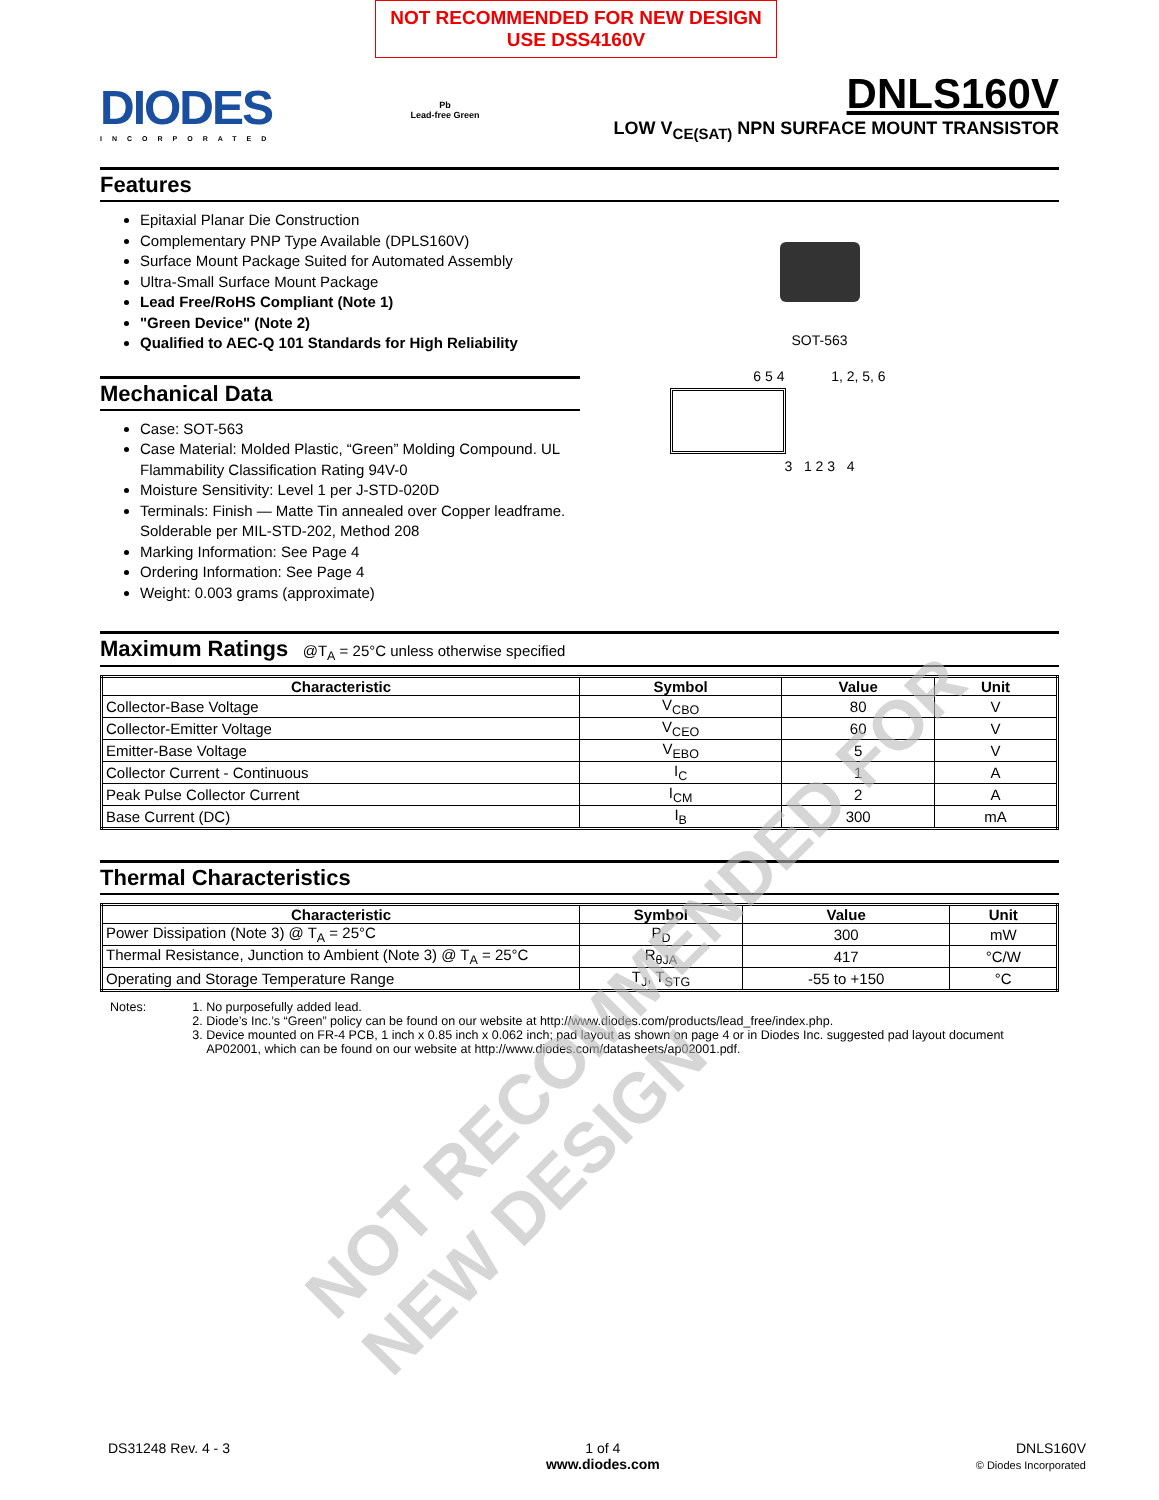NOT RECOMMENDED FOR NEW DESIGN
USE DSS4160V
DIODES
INCORPORATED
Pb
Lead-free Green
DNLS160V
LOW V<sub>CE(SAT)</sub> NPN SURFACE MOUNT TRANSISTOR
Features
Epitaxial Planar Die Construction
Complementary PNP Type Available (DPLS160V)
Surface Mount Package Suited for Automated Assembly
Ultra-Small Surface Mount Package
Lead Free/RoHS Compliant (Note 1)
"Green Device" (Note 2)
Qualified to AEC-Q 101 Standards for High Reliability
Mechanical Data
Case: SOT-563
Case Material: Molded Plastic, “Green” Molding Compound. UL Flammability Classification Rating 94V-0
Moisture Sensitivity: Level 1 per J-STD-020D
Terminals: Finish — Matte Tin annealed over Copper leadframe. Solderable per MIL-STD-202, Method 208
Marking Information: See Page 4
Ordering Information: See Page 4
Weight: 0.003 grams (approximate)
SOT-563
6 5 4 1, 2, 5, 6
3 1 2 3 4
Maximum Ratings @T<sub>A</sub> = 25°C unless otherwise specified
| Characteristic | Symbol | Value | Unit |
| --- | --- | --- | --- |
| Collector-Base Voltage | V<sub>CBO</sub> | 80 | V |
| Collector-Emitter Voltage | V<sub>CEO</sub> | 60 | V |
| Emitter-Base Voltage | V<sub>EBO</sub> | 5 | V |
| Collector Current - Continuous | I<sub>C</sub> | 1 | A |
| Peak Pulse Collector Current | I<sub>CM</sub> | 2 | A |
| Base Current (DC) | I<sub>B</sub> | 300 | mA |
Thermal Characteristics
| Characteristic | Symbol | Value | Unit |
| --- | --- | --- | --- |
| Power Dissipation (Note 3) @ T<sub>A</sub> = 25°C | P<sub>D</sub> | 300 | mW |
| Thermal Resistance, Junction to Ambient (Note 3) @ T<sub>A</sub> = 25°C | R<sub>θJA</sub> | 417 | °C/W |
| Operating and Storage Temperature Range | T<sub>J</sub>, T<sub>STG</sub> | -55 to +150 | °C |
Notes: 1. No purposefully added lead.
2. Diode’s Inc.’s “Green” policy can be found on our website at http://www.diodes.com/products/lead_free/index.php.
3. Device mounted on FR-4 PCB, 1 inch x 0.85 inch x 0.062 inch; pad layout as shown on page 4 or in Diodes Inc. suggested pad layout document AP02001, which can be found on our website at http://www.diodes.com/datasheets/ap02001.pdf.
NOT RECOMMENDED FOR NEW DESIGN
DS31248 Rev. 4 - 3 1 of 4
www.diodes.com
DNLS160V
© Diodes Incorporated